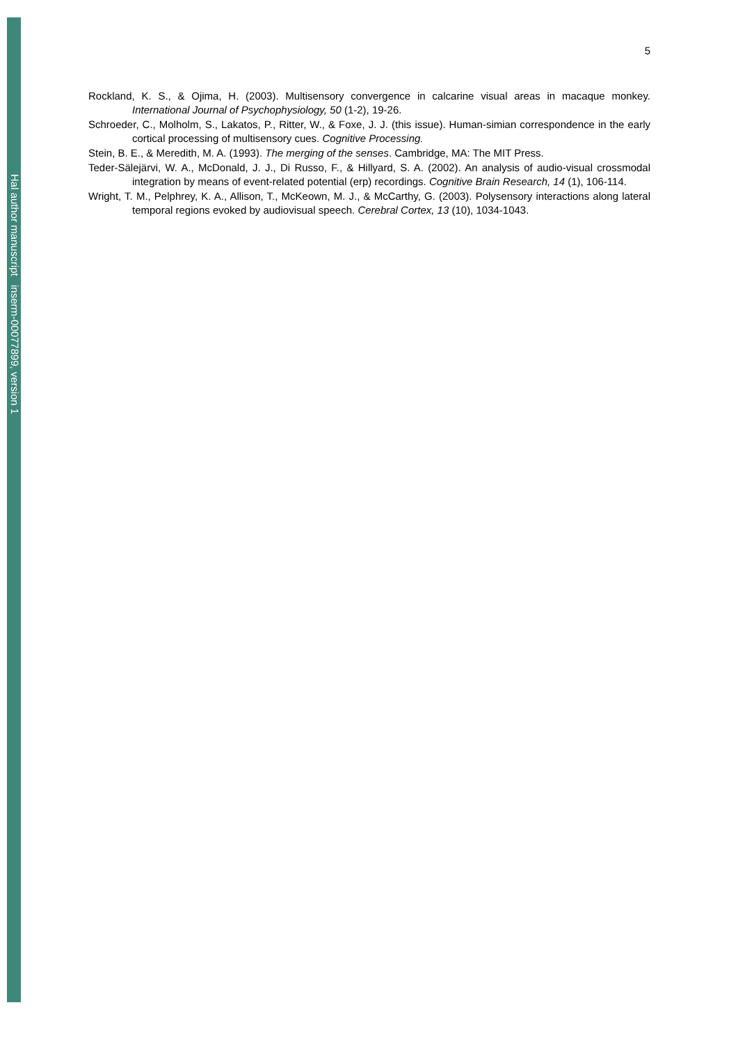Hal author manuscript inserm-00077899, version 1
5
Rockland, K. S., & Ojima, H. (2003). Multisensory convergence in calcarine visual areas in macaque monkey. International Journal of Psychophysiology, 50 (1-2), 19-26.
Schroeder, C., Molholm, S., Lakatos, P., Ritter, W., & Foxe, J. J. (this issue). Human-simian correspondence in the early cortical processing of multisensory cues. Cognitive Processing.
Stein, B. E., & Meredith, M. A. (1993). The merging of the senses. Cambridge, MA: The MIT Press.
Teder-Sälejärvi, W. A., McDonald, J. J., Di Russo, F., & Hillyard, S. A. (2002). An analysis of audio-visual crossmodal integration by means of event-related potential (erp) recordings. Cognitive Brain Research, 14 (1), 106-114.
Wright, T. M., Pelphrey, K. A., Allison, T., McKeown, M. J., & McCarthy, G. (2003). Polysensory interactions along lateral temporal regions evoked by audiovisual speech. Cerebral Cortex, 13 (10), 1034-1043.